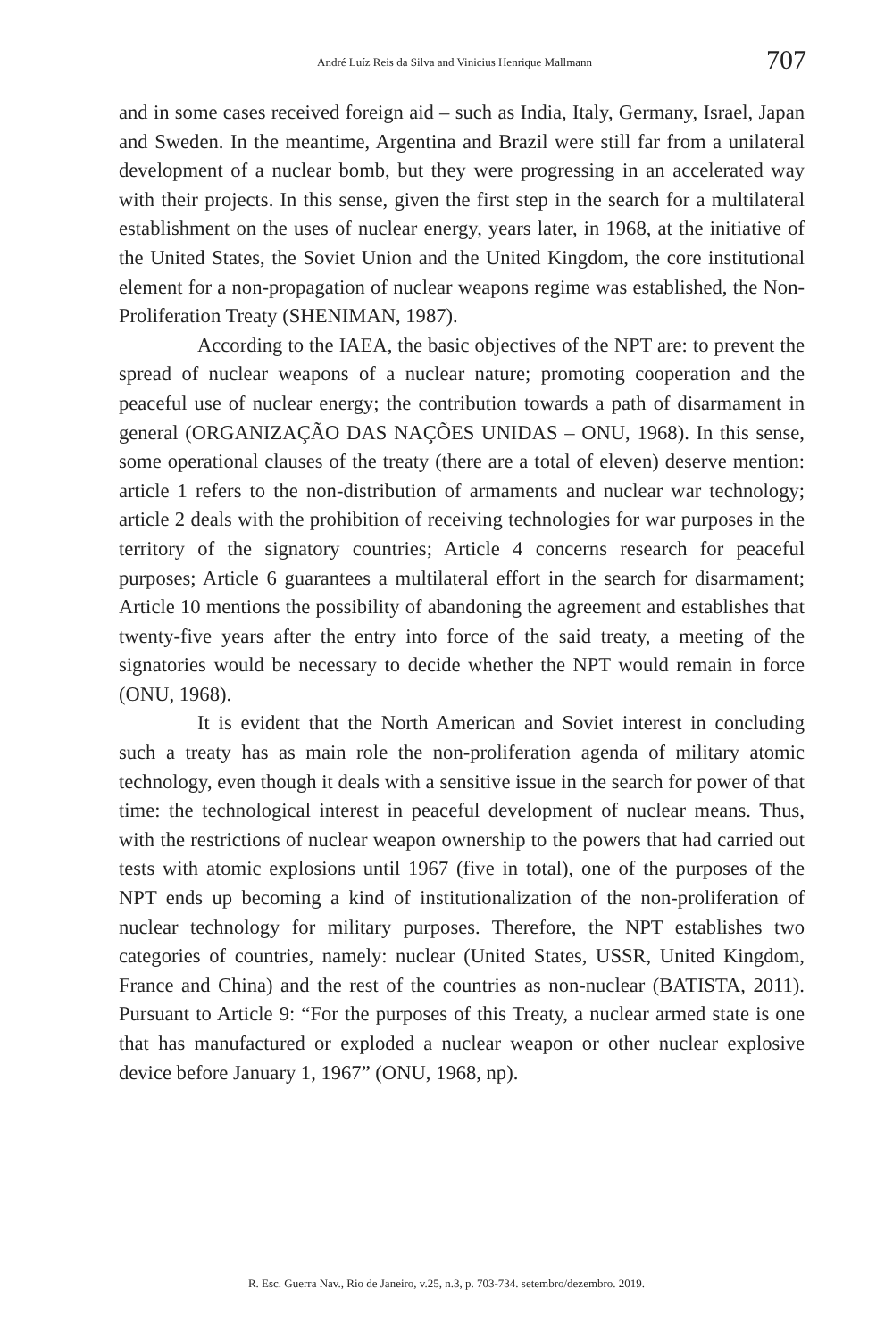André Luíz Reis da Silva and Vinicius Henrique Mallmann 707
and in some cases received foreign aid – such as India, Italy, Germany, Israel, Japan and Sweden. In the meantime, Argentina and Brazil were still far from a unilateral development of a nuclear bomb, but they were progressing in an accelerated way with their projects. In this sense, given the first step in the search for a multilateral establishment on the uses of nuclear energy, years later, in 1968, at the initiative of the United States, the Soviet Union and the United Kingdom, the core institutional element for a non-propagation of nuclear weapons regime was established, the Non-Proliferation Treaty (SHENIMAN, 1987).
According to the IAEA, the basic objectives of the NPT are: to prevent the spread of nuclear weapons of a nuclear nature; promoting cooperation and the peaceful use of nuclear energy; the contribution towards a path of disarmament in general (ORGANIZAÇÃO DAS NAÇÕES UNIDAS – ONU, 1968). In this sense, some operational clauses of the treaty (there are a total of eleven) deserve mention: article 1 refers to the non-distribution of armaments and nuclear war technology; article 2 deals with the prohibition of receiving technologies for war purposes in the territory of the signatory countries; Article 4 concerns research for peaceful purposes; Article 6 guarantees a multilateral effort in the search for disarmament; Article 10 mentions the possibility of abandoning the agreement and establishes that twenty-five years after the entry into force of the said treaty, a meeting of the signatories would be necessary to decide whether the NPT would remain in force (ONU, 1968).
It is evident that the North American and Soviet interest in concluding such a treaty has as main role the non-proliferation agenda of military atomic technology, even though it deals with a sensitive issue in the search for power of that time: the technological interest in peaceful development of nuclear means. Thus, with the restrictions of nuclear weapon ownership to the powers that had carried out tests with atomic explosions until 1967 (five in total), one of the purposes of the NPT ends up becoming a kind of institutionalization of the non-proliferation of nuclear technology for military purposes. Therefore, the NPT establishes two categories of countries, namely: nuclear (United States, USSR, United Kingdom, France and China) and the rest of the countries as non-nuclear (BATISTA, 2011). Pursuant to Article 9: “For the purposes of this Treaty, a nuclear armed state is one that has manufactured or exploded a nuclear weapon or other nuclear explosive device before January 1, 1967” (ONU, 1968, np).
R. Esc. Guerra Nav., Rio de Janeiro, v.25, n.3, p. 703-734. setembro/dezembro. 2019.